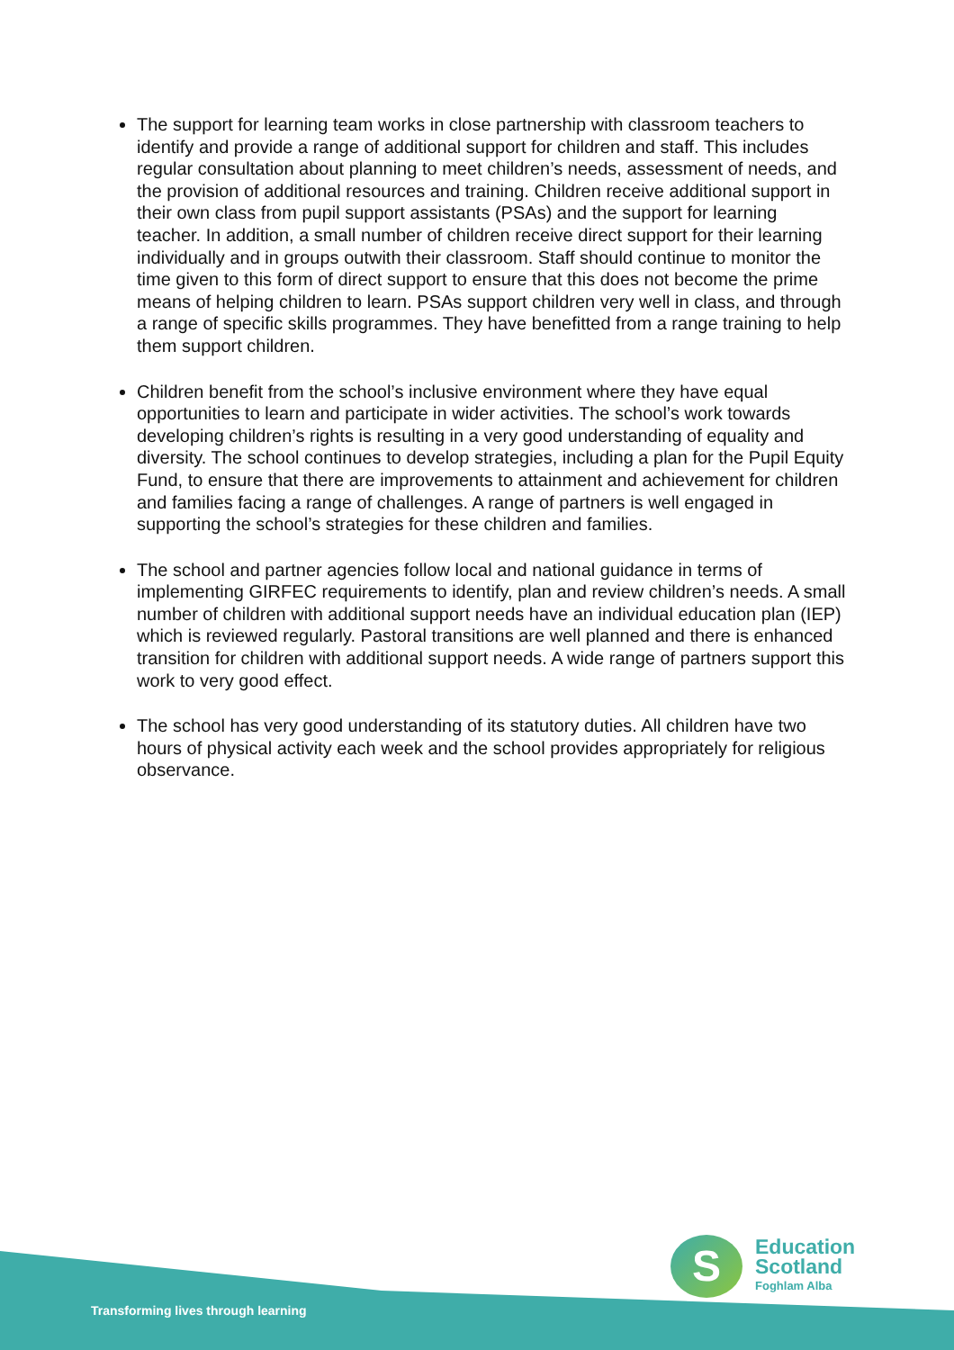The support for learning team works in close partnership with classroom teachers to identify and provide a range of additional support for children and staff. This includes regular consultation about planning to meet children’s needs, assessment of needs, and the provision of additional resources and training. Children receive additional support in their own class from pupil support assistants (PSAs) and the support for learning teacher. In addition, a small number of children receive direct support for their learning individually and in groups outwith their classroom. Staff should continue to monitor the time given to this form of direct support to ensure that this does not become the prime means of helping children to learn. PSAs support children very well in class, and through a range of specific skills programmes. They have benefitted from a range training to help them support children.
Children benefit from the school’s inclusive environment where they have equal opportunities to learn and participate in wider activities. The school’s work towards developing children’s rights is resulting in a very good understanding of equality and diversity. The school continues to develop strategies, including a plan for the Pupil Equity Fund, to ensure that there are improvements to attainment and achievement for children and families facing a range of challenges. A range of partners is well engaged in supporting the school’s strategies for these children and families.
The school and partner agencies follow local and national guidance in terms of implementing GIRFEC requirements to identify, plan and review children’s needs. A small number of children with additional support needs have an individual education plan (IEP) which is reviewed regularly. Pastoral transitions are well planned and there is enhanced transition for children with additional support needs. A wide range of partners support this work to very good effect.
The school has very good understanding of its statutory duties. All children have two hours of physical activity each week and the school provides appropriately for religious observance.
Transforming lives through learning
S
Education
Scotland
Foghlam Alba